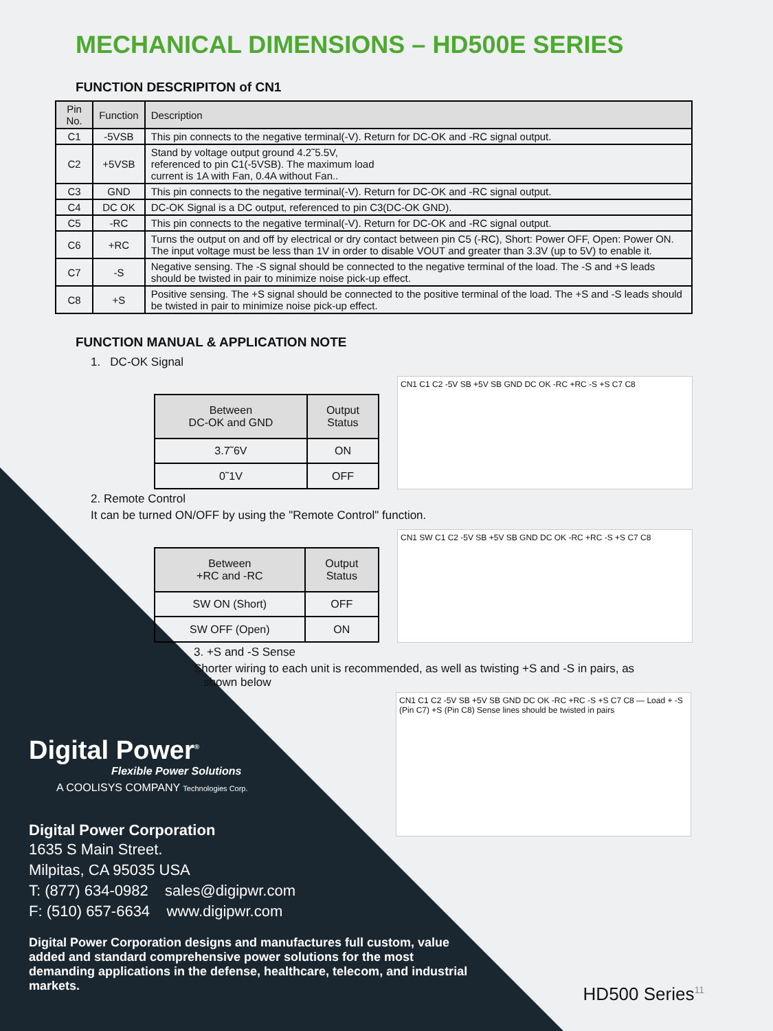MECHANICAL DIMENSIONS – HD500E SERIES
FUNCTION DESCRIPITON of CN1
| Pin No. | Function | Description |
| --- | --- | --- |
| C1 | -5VSB | This pin connects to the negative terminal(-V). Return for DC-OK and -RC signal output. |
| C2 | +5VSB | Stand by voltage output ground 4.2˜5.5V, referenced to pin C1(-5VSB). The maximum load current is 1A with Fan, 0.4A without Fan.. |
| C3 | GND | This pin connects to the negative terminal(-V). Return for DC-OK and -RC signal output. |
| C4 | DC OK | DC-OK Signal is a DC output, referenced to pin C3(DC-OK GND). |
| C5 | -RC | This pin connects to the negative terminal(-V). Return for DC-OK and -RC signal output. |
| C6 | +RC | Turns the output on and off by electrical or dry contact between pin C5 (-RC), Short: Power OFF, Open: Power ON. The input voltage must be less than 1V in order to disable VOUT and greater than 3.3V (up to 5V) to enable it. |
| C7 | -S | Negative sensing. The -S signal should be connected to the negative terminal of the load. The -S and +S leads should be twisted in pair to minimize noise pick-up effect. |
| C8 | +S | Positive sensing. The +S signal should be connected to the positive terminal of the load. The +S and -S leads should be twisted in pair to minimize noise pick-up effect. |
FUNCTION MANUAL & APPLICATION NOTE
1. DC-OK Signal
| Between DC-OK and GND | Output Status |
| --- | --- |
| 3.7˜6V | ON |
| 0˜1V | OFF |
CN1 C1 C2 -5V SB +5V SB GND DC OK -RC +RC -S +S C7 C8
2. Remote Control
It can be turned ON/OFF by using the "Remote Control" function.
| Between +RC and -RC | Output Status |
| --- | --- |
| SW ON (Short) | OFF |
| SW OFF (Open) | ON |
CN1 SW C1 C2 -5V SB +5V SB GND DC OK -RC +RC -S +S C7 C8
3. +S and -S Sense
Shorter wiring to each unit is recommended, as well as twisting +S and -S in pairs, as
shown below
CN1 C1 C2 -5V SB +5V SB GND DC OK -RC +RC -S +S C7 C8 — Load + -S (Pin C7) +S (Pin C8) Sense lines should be twisted in pairs
Digital Power<sup>®</sup>
Flexible Power Solutions
A COOLISYS COMPANY Technologies Corp.
Digital Power Corporation
1635 S Main Street.
Milpitas, CA 95035 USA
T: (877) 634-0982 sales@digipwr.com
F: (510) 657-6634 www.digipwr.com
Digital Power Corporation designs and manufactures full custom, value added and standard comprehensive power solutions for the most demanding applications in the defense, healthcare, telecom, and industrial markets.
HD500 Series<sup>11</sup>